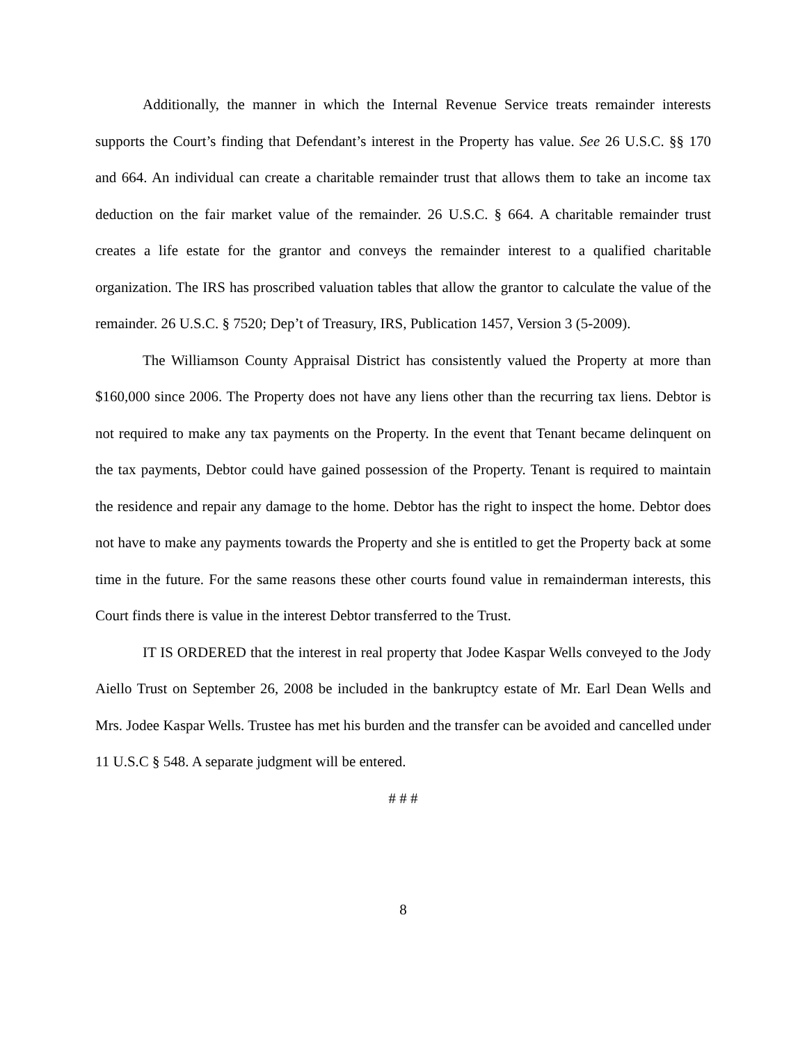Additionally, the manner in which the Internal Revenue Service treats remainder interests supports the Court’s finding that Defendant’s interest in the Property has value. See 26 U.S.C. §§ 170 and 664. An individual can create a charitable remainder trust that allows them to take an income tax deduction on the fair market value of the remainder. 26 U.S.C. § 664. A charitable remainder trust creates a life estate for the grantor and conveys the remainder interest to a qualified charitable organization. The IRS has proscribed valuation tables that allow the grantor to calculate the value of the remainder. 26 U.S.C. § 7520; Dep’t of Treasury, IRS, Publication 1457, Version 3 (5-2009).
The Williamson County Appraisal District has consistently valued the Property at more than $160,000 since 2006. The Property does not have any liens other than the recurring tax liens. Debtor is not required to make any tax payments on the Property. In the event that Tenant became delinquent on the tax payments, Debtor could have gained possession of the Property. Tenant is required to maintain the residence and repair any damage to the home. Debtor has the right to inspect the home. Debtor does not have to make any payments towards the Property and she is entitled to get the Property back at some time in the future. For the same reasons these other courts found value in remainderman interests, this Court finds there is value in the interest Debtor transferred to the Trust.
IT IS ORDERED that the interest in real property that Jodee Kaspar Wells conveyed to the Jody Aiello Trust on September 26, 2008 be included in the bankruptcy estate of Mr. Earl Dean Wells and Mrs. Jodee Kaspar Wells. Trustee has met his burden and the transfer can be avoided and cancelled under 11 U.S.C § 548. A separate judgment will be entered.
# # #
8